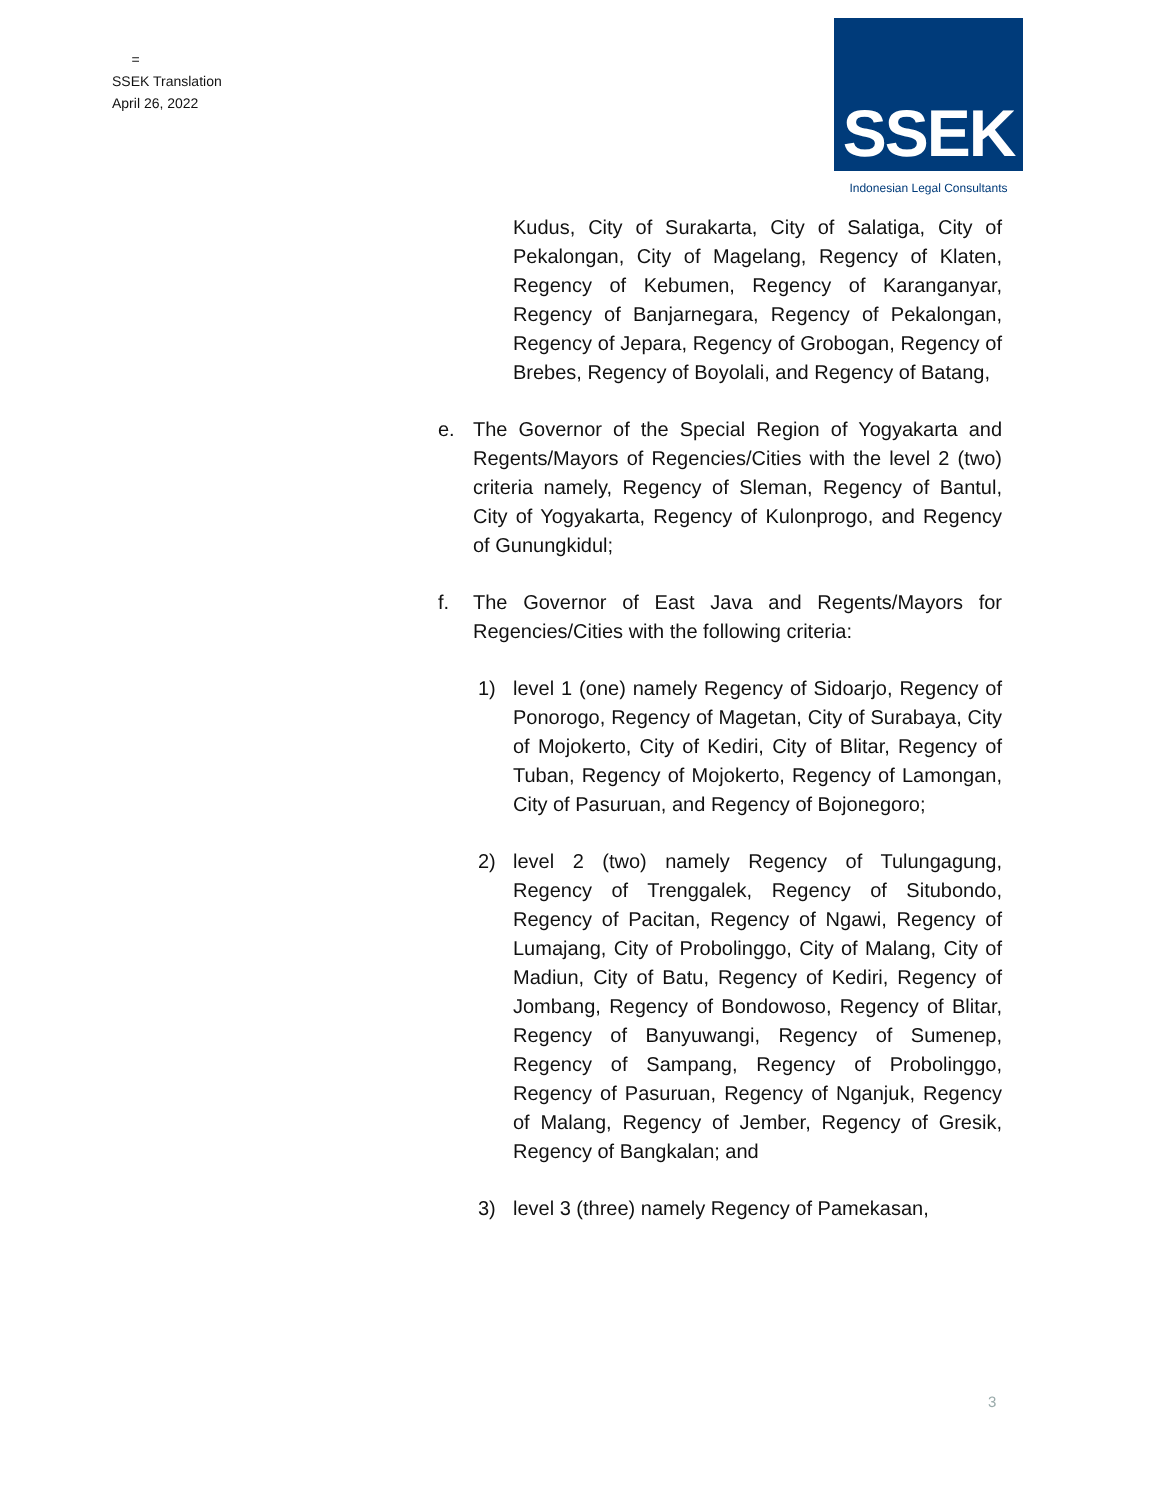=
SSEK Translation
April 26, 2022
SSEK
Indonesian Legal Consultants
Kudus, City of Surakarta, City of Salatiga, City of Pekalongan, City of Magelang, Regency of Klaten, Regency of Kebumen, Regency of Karanganyar, Regency of Banjarnegara, Regency of Pekalongan, Regency of Jepara, Regency of Grobogan, Regency of Brebes, Regency of Boyolali, and Regency of Batang,
e. The Governor of the Special Region of Yogyakarta and Regents/Mayors of Regencies/Cities with the level 2 (two) criteria namely, Regency of Sleman, Regency of Bantul, City of Yogyakarta, Regency of Kulonprogo, and Regency of Gunungkidul;
f. The Governor of East Java and Regents/Mayors for Regencies/Cities with the following criteria:
1) level 1 (one) namely Regency of Sidoarjo, Regency of Ponorogo, Regency of Magetan, City of Surabaya, City of Mojokerto, City of Kediri, City of Blitar, Regency of Tuban, Regency of Mojokerto, Regency of Lamongan, City of Pasuruan, and Regency of Bojonegoro;
2) level 2 (two) namely Regency of Tulungagung, Regency of Trenggalek, Regency of Situbondo, Regency of Pacitan, Regency of Ngawi, Regency of Lumajang, City of Probolinggo, City of Malang, City of Madiun, City of Batu, Regency of Kediri, Regency of Jombang, Regency of Bondowoso, Regency of Blitar, Regency of Banyuwangi, Regency of Sumenep, Regency of Sampang, Regency of Probolinggo, Regency of Pasuruan, Regency of Nganjuk, Regency of Malang, Regency of Jember, Regency of Gresik, Regency of Bangkalan; and
3) level 3 (three) namely Regency of Pamekasan,
3